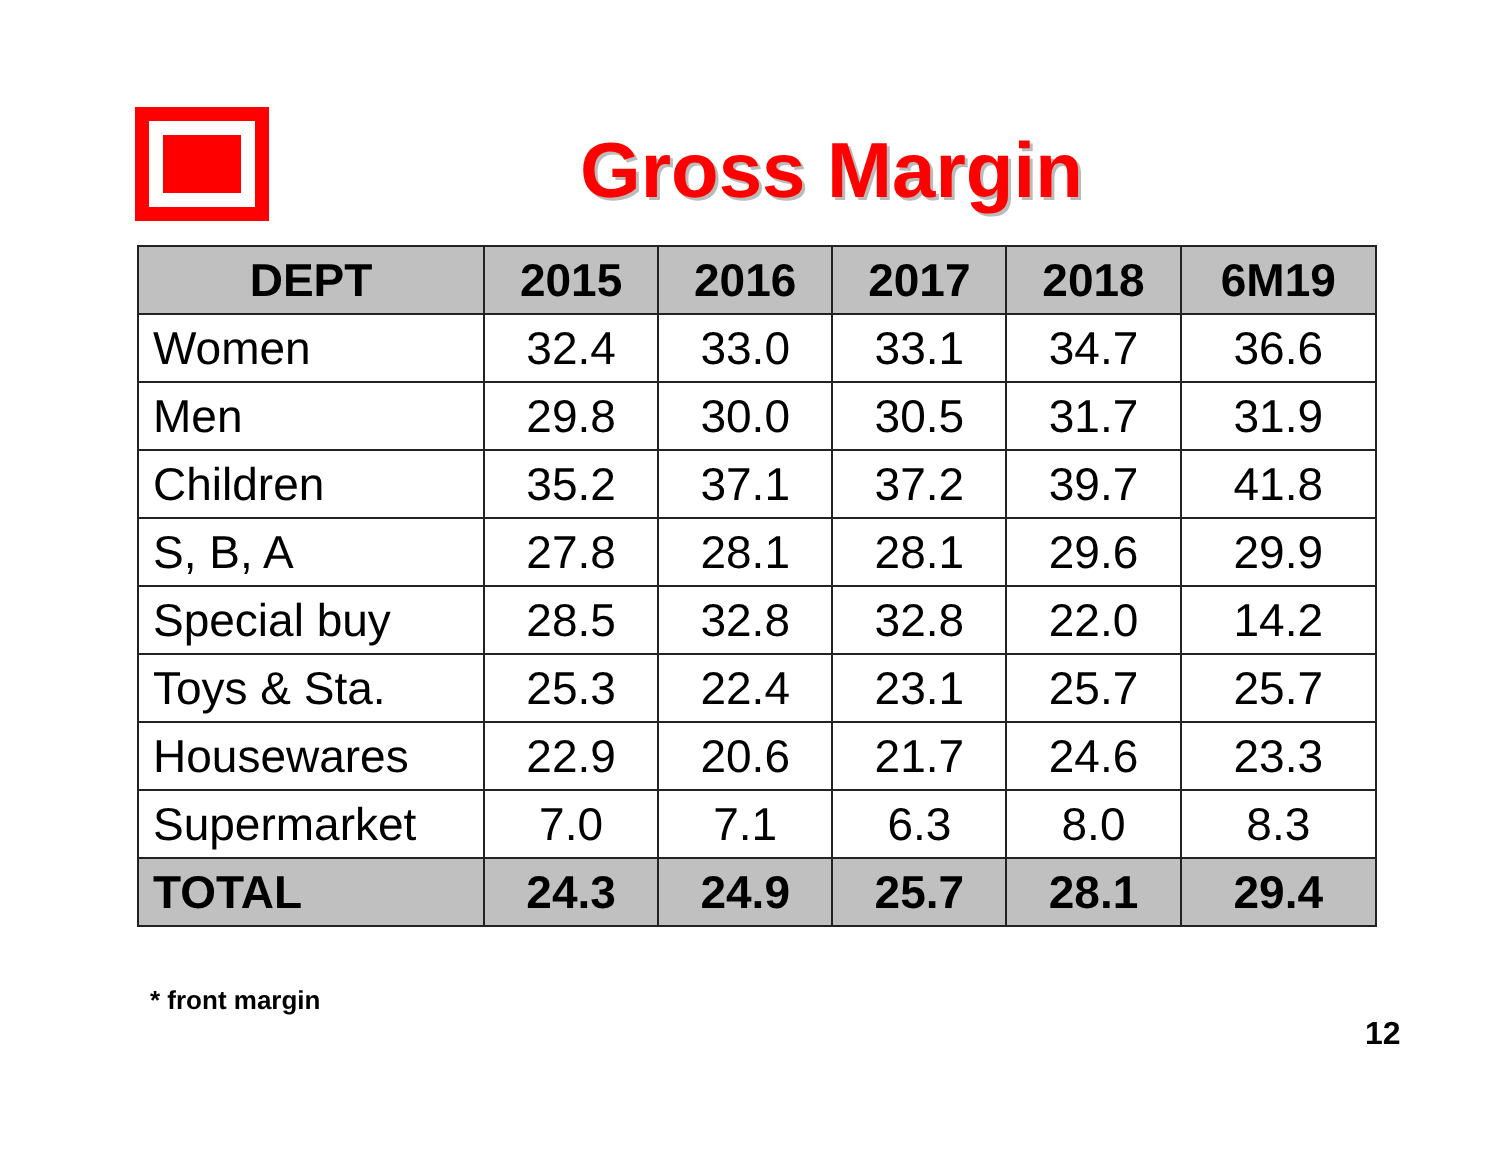Gross Margin
| DEPT | 2015 | 2016 | 2017 | 2018 | 6M19 |
| --- | --- | --- | --- | --- | --- |
| Women | 32.4 | 33.0 | 33.1 | 34.7 | 36.6 |
| Men | 29.8 | 30.0 | 30.5 | 31.7 | 31.9 |
| Children | 35.2 | 37.1 | 37.2 | 39.7 | 41.8 |
| S, B, A | 27.8 | 28.1 | 28.1 | 29.6 | 29.9 |
| Special buy | 28.5 | 32.8 | 32.8 | 22.0 | 14.2 |
| Toys & Sta. | 25.3 | 22.4 | 23.1 | 25.7 | 25.7 |
| Housewares | 22.9 | 20.6 | 21.7 | 24.6 | 23.3 |
| Supermarket | 7.0 | 7.1 | 6.3 | 8.0 | 8.3 |
| TOTAL | 24.3 | 24.9 | 25.7 | 28.1 | 29.4 |
* front margin
12